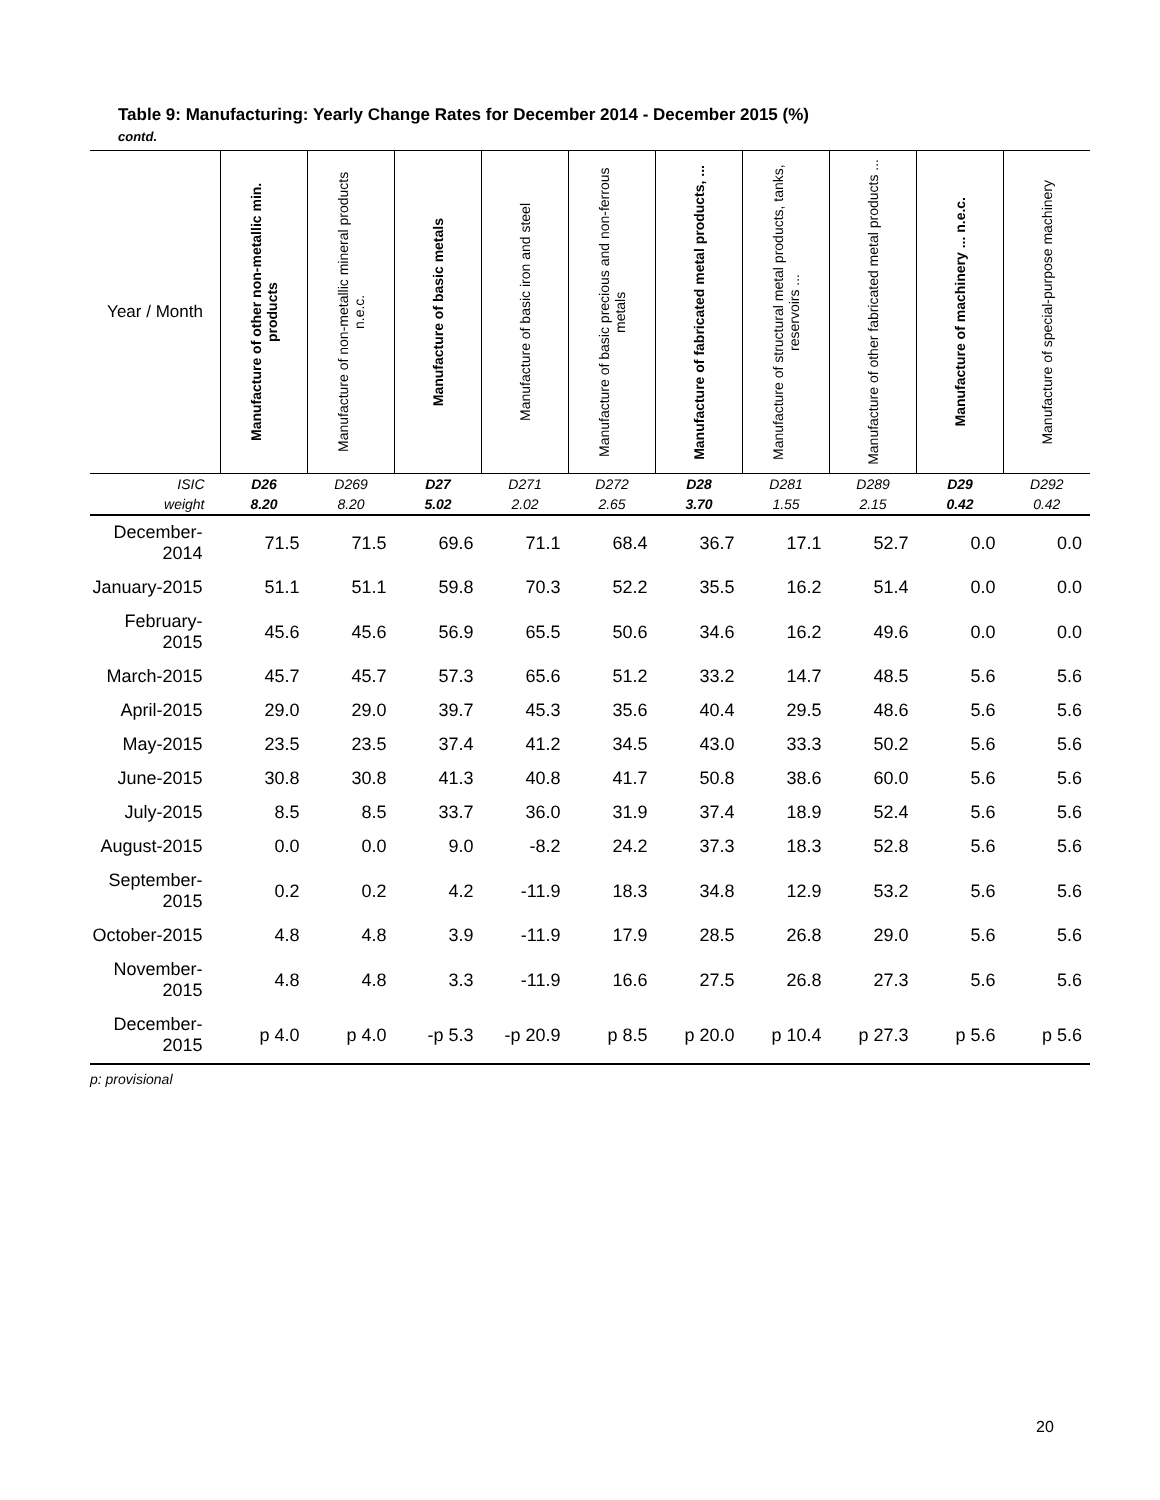Table 9: Manufacturing: Yearly Change Rates for December 2014 - December 2015 (%)
contd.
| Year / Month | Manufacture of other non-metallic min. products | Manufacture of non-metallic mineral products n.e.c. | Manufacture of basic metals | Manufacture of basic iron and steel | Manufacture of basic precious and non-ferrous metals | Manufacture of fabricated metal products, ... | Manufacture of structural metal products, tanks, reservoirs ... | Manufacture of other fabricated metal products ... | Manufacture of machinery ... n.e.c. | Manufacture of special-purpose machinery |
| --- | --- | --- | --- | --- | --- | --- | --- | --- | --- | --- |
| ISIC | D26 | D269 | D27 | D271 | D272 | D28 | D281 | D289 | D29 | D292 |
| weight | 8.20 | 8.20 | 5.02 | 2.02 | 2.65 | 3.70 | 1.55 | 2.15 | 0.42 | 0.42 |
| December-2014 | 71.5 | 71.5 | 69.6 | 71.1 | 68.4 | 36.7 | 17.1 | 52.7 | 0.0 | 0.0 |
| January-2015 | 51.1 | 51.1 | 59.8 | 70.3 | 52.2 | 35.5 | 16.2 | 51.4 | 0.0 | 0.0 |
| February-2015 | 45.6 | 45.6 | 56.9 | 65.5 | 50.6 | 34.6 | 16.2 | 49.6 | 0.0 | 0.0 |
| March-2015 | 45.7 | 45.7 | 57.3 | 65.6 | 51.2 | 33.2 | 14.7 | 48.5 | 5.6 | 5.6 |
| April-2015 | 29.0 | 29.0 | 39.7 | 45.3 | 35.6 | 40.4 | 29.5 | 48.6 | 5.6 | 5.6 |
| May-2015 | 23.5 | 23.5 | 37.4 | 41.2 | 34.5 | 43.0 | 33.3 | 50.2 | 5.6 | 5.6 |
| June-2015 | 30.8 | 30.8 | 41.3 | 40.8 | 41.7 | 50.8 | 38.6 | 60.0 | 5.6 | 5.6 |
| July-2015 | 8.5 | 8.5 | 33.7 | 36.0 | 31.9 | 37.4 | 18.9 | 52.4 | 5.6 | 5.6 |
| August-2015 | 0.0 | 0.0 | 9.0 | -8.2 | 24.2 | 37.3 | 18.3 | 52.8 | 5.6 | 5.6 |
| September-2015 | 0.2 | 0.2 | 4.2 | -11.9 | 18.3 | 34.8 | 12.9 | 53.2 | 5.6 | 5.6 |
| October-2015 | 4.8 | 4.8 | 3.9 | -11.9 | 17.9 | 28.5 | 26.8 | 29.0 | 5.6 | 5.6 |
| November-2015 | 4.8 | 4.8 | 3.3 | -11.9 | 16.6 | 27.5 | 26.8 | 27.3 | 5.6 | 5.6 |
| December-2015 | p 4.0 | p 4.0 | -p 5.3 | -p 20.9 | p 8.5 | p 20.0 | p 10.4 | p 27.3 | p 5.6 | p 5.6 |
p: provisional
20